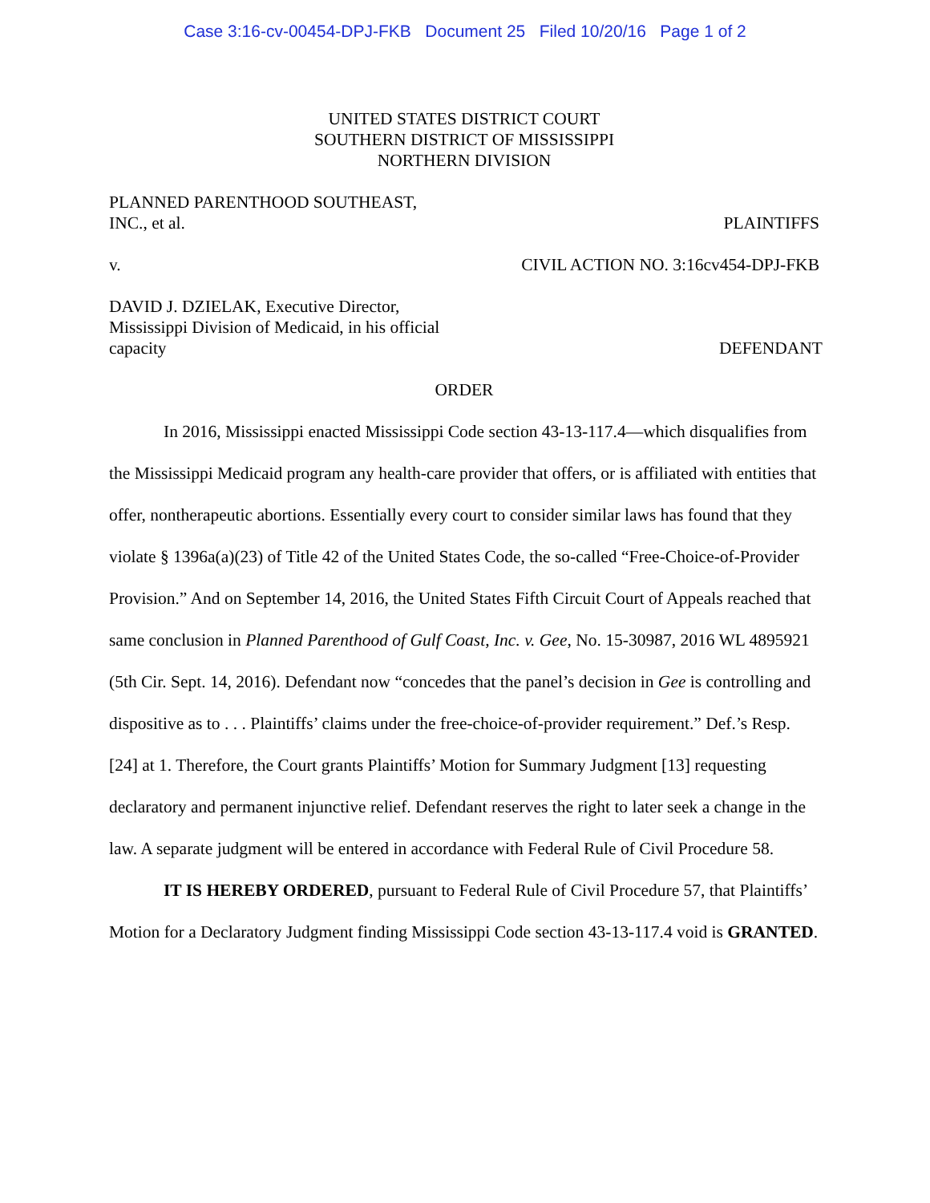Case 3:16-cv-00454-DPJ-FKB Document 25 Filed 10/20/16 Page 1 of 2
UNITED STATES DISTRICT COURT
SOUTHERN DISTRICT OF MISSISSIPPI
NORTHERN DIVISION
PLANNED PARENTHOOD SOUTHEAST,
INC., et al. PLAINTIFFS
v. CIVIL ACTION NO. 3:16cv454-DPJ-FKB
DAVID J. DZIELAK, Executive Director,
Mississippi Division of Medicaid, in his official
capacity DEFENDANT
ORDER
In 2016, Mississippi enacted Mississippi Code section 43-13-117.4—which disqualifies from the Mississippi Medicaid program any health-care provider that offers, or is affiliated with entities that offer, nontherapeutic abortions. Essentially every court to consider similar laws has found that they violate § 1396a(a)(23) of Title 42 of the United States Code, the so-called “Free-Choice-of-Provider Provision.” And on September 14, 2016, the United States Fifth Circuit Court of Appeals reached that same conclusion in Planned Parenthood of Gulf Coast, Inc. v. Gee, No. 15-30987, 2016 WL 4895921 (5th Cir. Sept. 14, 2016). Defendant now “concedes that the panel’s decision in Gee is controlling and dispositive as to . . . Plaintiffs’ claims under the free-choice-of-provider requirement.” Def.’s Resp. [24] at 1. Therefore, the Court grants Plaintiffs’ Motion for Summary Judgment [13] requesting declaratory and permanent injunctive relief. Defendant reserves the right to later seek a change in the law. A separate judgment will be entered in accordance with Federal Rule of Civil Procedure 58.
IT IS HEREBY ORDERED, pursuant to Federal Rule of Civil Procedure 57, that Plaintiffs’ Motion for a Declaratory Judgment finding Mississippi Code section 43-13-117.4 void is GRANTED.